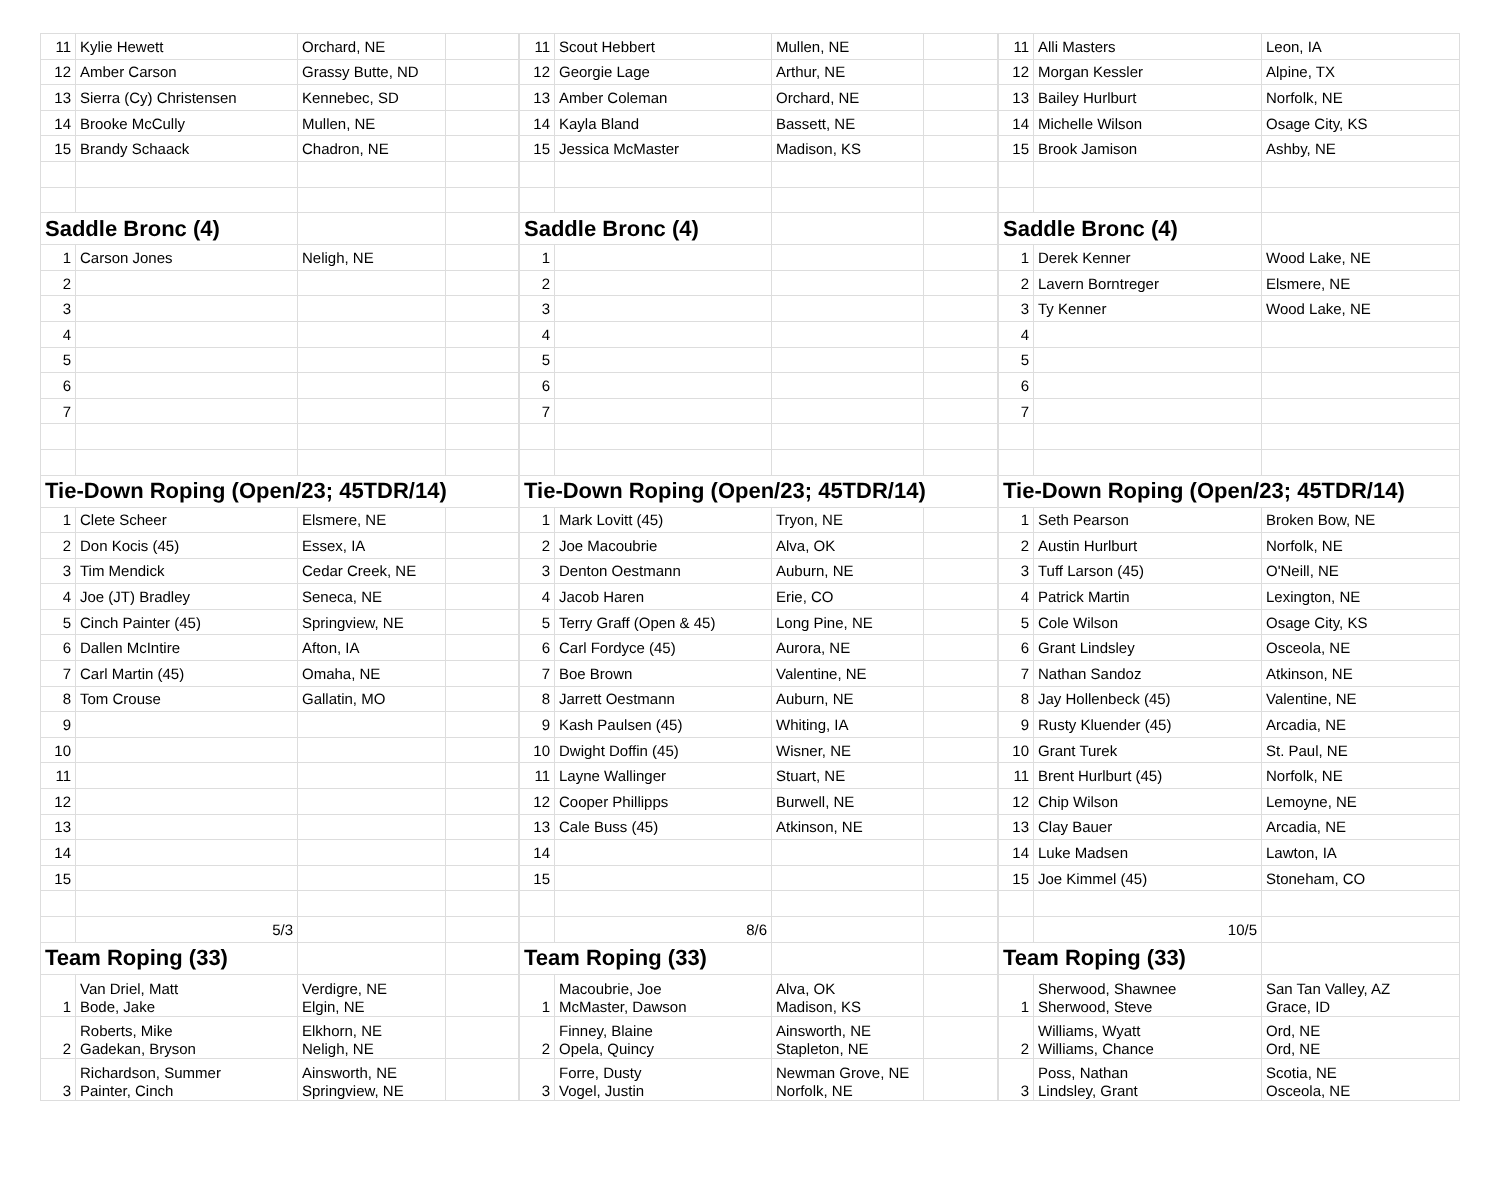| 11 | Kylie Hewett | Orchard, NE | |
| 12 | Amber Carson | Grassy Butte, ND | |
| 13 | Sierra (Cy) Christensen | Kennebec, SD | |
| 14 | Brooke McCully | Mullen, NE | |
| 15 | Brandy Schaack | Chadron, NE | |
| Saddle Bronc (4) | | | |
| 1 | Carson Jones | Neligh, NE | |
| 2 | | | |
| 3 | | | |
| 4 | | | |
| 5 | | | |
| 6 | | | |
| 7 | | | |
| Tie-Down Roping (Open/23; 45TDR/14) | | | |
| 1 | Clete Scheer | Elsmere, NE | |
| 2 | Don Kocis (45) | Essex, IA | |
| 3 | Tim Mendick | Cedar Creek, NE | |
| 4 | Joe (JT) Bradley | Seneca, NE | |
| 5 | Cinch Painter (45) | Springview, NE | |
| 6 | Dallen McIntire | Afton, IA | |
| 7 | Carl Martin (45) | Omaha, NE | |
| 8 | Tom Crouse | Gallatin, MO | |
| 9 | | | |
| 10 | | | |
| 11 | | | |
| 12 | | | |
| 13 | | | |
| 14 | | | |
| 15 | | | |
| | 5/3 | | |
| Team Roping (33) | | | |
| 1 | Van Driel, Matt Bode, Jake | Verdigre, NE Elgin, NE | |
| 2 | Roberts, Mike Gadekan, Bryson | Elkhorn, NE Neligh, NE | |
| 3 | Richardson, Summer Painter, Cinch | Ainsworth, NE Springview, NE | |
| 11 | Scout Hebbert | Mullen, NE | |
| 12 | Georgie Lage | Arthur, NE | |
| 13 | Amber Coleman | Orchard, NE | |
| 14 | Kayla Bland | Bassett, NE | |
| 15 | Jessica McMaster | Madison, KS | |
| Saddle Bronc (4) | | | |
| 1 | | | |
| 2 | | | |
| 3 | | | |
| 4 | | | |
| 5 | | | |
| 6 | | | |
| 7 | | | |
| Tie-Down Roping (Open/23; 45TDR/14) | | | |
| 1 | Mark Lovitt (45) | Tryon, NE | |
| 2 | Joe Macoubrie | Alva, OK | |
| 3 | Denton Oestmann | Auburn, NE | |
| 4 | Jacob Haren | Erie, CO | |
| 5 | Terry Graff (Open & 45) | Long Pine, NE | |
| 6 | Carl Fordyce (45) | Aurora, NE | |
| 7 | Boe Brown | Valentine, NE | |
| 8 | Jarrett Oestmann | Auburn, NE | |
| 9 | Kash Paulsen (45) | Whiting, IA | |
| 10 | Dwight Doffin (45) | Wisner, NE | |
| 11 | Layne Wallinger | Stuart, NE | |
| 12 | Cooper Phillipps | Burwell, NE | |
| 13 | Cale Buss (45) | Atkinson, NE | |
| 14 | | | |
| 15 | | | |
| | 8/6 | | |
| Team Roping (33) | | | |
| 1 | Macoubrie, Joe McMaster, Dawson | Alva, OK Madison, KS | |
| 2 | Finney, Blaine Opela, Quincy | Ainsworth, NE Stapleton, NE | |
| 3 | Forre, Dusty Vogel, Justin | Newman Grove, NE Norfolk, NE | |
| 11 | Alli Masters | Leon, IA |
| 12 | Morgan Kessler | Alpine, TX |
| 13 | Bailey Hurlburt | Norfolk, NE |
| 14 | Michelle Wilson | Osage City, KS |
| 15 | Brook Jamison | Ashby, NE |
| Saddle Bronc (4) | | |
| 1 | Derek Kenner | Wood Lake, NE |
| 2 | Lavern Borntreger | Elsmere, NE |
| 3 | Ty Kenner | Wood Lake, NE |
| 4 | | |
| 5 | | |
| 6 | | |
| 7 | | |
| Tie-Down Roping (Open/23; 45TDR/14) | | |
| 1 | Seth Pearson | Broken Bow, NE |
| 2 | Austin Hurlburt | Norfolk, NE |
| 3 | Tuff Larson (45) | O'Neill, NE |
| 4 | Patrick Martin | Lexington, NE |
| 5 | Cole Wilson | Osage City, KS |
| 6 | Grant Lindsley | Osceola, NE |
| 7 | Nathan Sandoz | Atkinson, NE |
| 8 | Jay Hollenbeck (45) | Valentine, NE |
| 9 | Rusty Kluender (45) | Arcadia, NE |
| 10 | Grant Turek | St. Paul, NE |
| 11 | Brent Hurlburt (45) | Norfolk, NE |
| 12 | Chip Wilson | Lemoyne, NE |
| 13 | Clay Bauer | Arcadia, NE |
| 14 | Luke Madsen | Lawton, IA |
| 15 | Joe Kimmel (45) | Stoneham, CO |
| | 10/5 | |
| Team Roping (33) | | |
| 1 | Sherwood, Shawnee Sherwood, Steve | San Tan Valley, AZ Grace, ID |
| 2 | Williams, Wyatt Williams, Chance | Ord, NE Ord, NE |
| 3 | Poss, Nathan Lindsley, Grant | Scotia, NE Osceola, NE |